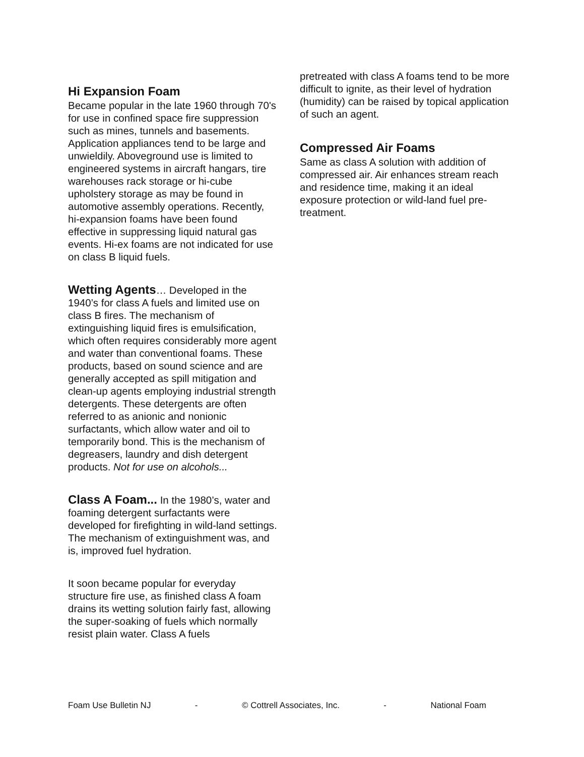Hi Expansion Foam
Became popular in the late 1960 through 70's for use in confined space fire suppression such as mines, tunnels and basements. Application appliances tend to be large and unwieldily. Aboveground use is limited to engineered systems in aircraft hangars, tire warehouses rack storage or hi-cube upholstery storage as may be found in automotive assembly operations. Recently, hi-expansion foams have been found effective in suppressing liquid natural gas events. Hi-ex foams are not indicated for use on class B liquid fuels.
Wetting Agents… Developed in the 1940’s for class A fuels and limited use on class B fires. The mechanism of extinguishing liquid fires is emulsification, which often requires considerably more agent and water than conventional foams. These products, based on sound science and are generally accepted as spill mitigation and clean-up agents employing industrial strength detergents. These detergents are often referred to as anionic and nonionic surfactants, which allow water and oil to temporarily bond. This is the mechanism of degreasers, laundry and dish detergent products. Not for use on alcohols...
Class A Foam... In the 1980’s, water and foaming detergent surfactants were developed for firefighting in wild-land settings. The mechanism of extinguishment was, and is, improved fuel hydration.
It soon became popular for everyday structure fire use, as finished class A foam drains its wetting solution fairly fast, allowing the super-soaking of fuels which normally resist plain water. Class A fuels
pretreated with class A foams tend to be more difficult to ignite, as their level of hydration (humidity) can be raised by topical application of such an agent.
Compressed Air Foams
Same as class A solution with addition of compressed air. Air enhances stream reach and residence time, making it an ideal exposure protection or wild-land fuel pre-treatment.
Foam Use Bulletin NJ - © Cottrell Associates, Inc. - National Foam